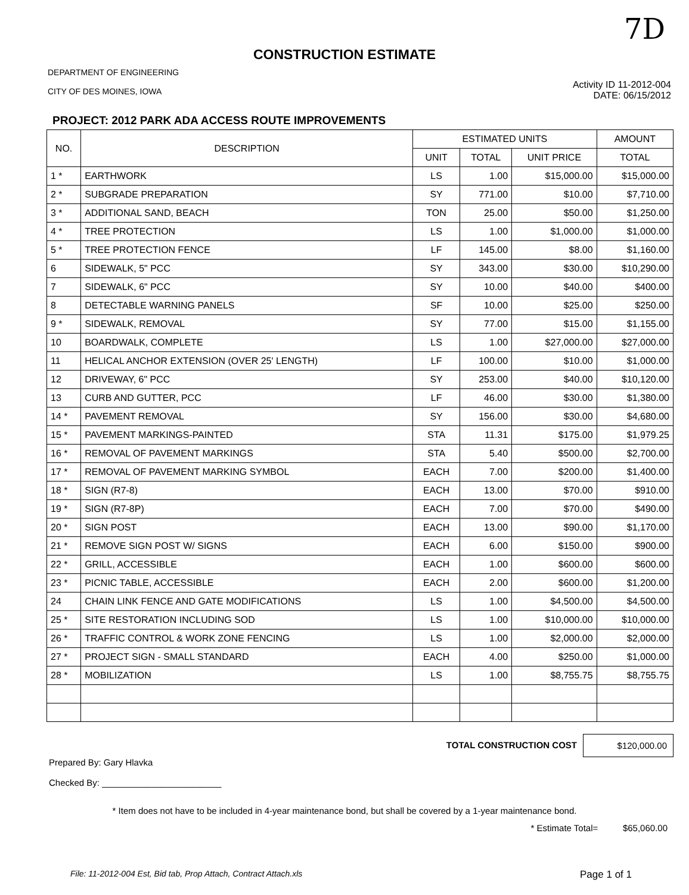7D
CONSTRUCTION ESTIMATE
DEPARTMENT OF ENGINEERING
CITY OF DES MOINES, IOWA
Activity ID 11-2012-004
DATE: 06/15/2012
PROJECT: 2012 PARK ADA ACCESS ROUTE IMPROVEMENTS
| NO. | DESCRIPTION | ESTIMATED UNITS | | | AMOUNT |
| --- | --- | --- | --- | --- | --- |
| | | UNIT | TOTAL | UNIT PRICE | TOTAL |
| 1 * | EARTHWORK | LS | 1.00 | $15,000.00 | $15,000.00 |
| 2 * | SUBGRADE PREPARATION | SY | 771.00 | $10.00 | $7,710.00 |
| 3 * | ADDITIONAL SAND, BEACH | TON | 25.00 | $50.00 | $1,250.00 |
| 4 * | TREE PROTECTION | LS | 1.00 | $1,000.00 | $1,000.00 |
| 5 * | TREE PROTECTION FENCE | LF | 145.00 | $8.00 | $1,160.00 |
| 6 | SIDEWALK, 5" PCC | SY | 343.00 | $30.00 | $10,290.00 |
| 7 | SIDEWALK, 6" PCC | SY | 10.00 | $40.00 | $400.00 |
| 8 | DETECTABLE WARNING PANELS | SF | 10.00 | $25.00 | $250.00 |
| 9 * | SIDEWALK, REMOVAL | SY | 77.00 | $15.00 | $1,155.00 |
| 10 | BOARDWALK, COMPLETE | LS | 1.00 | $27,000.00 | $27,000.00 |
| 11 | HELICAL ANCHOR EXTENSION (OVER 25' LENGTH) | LF | 100.00 | $10.00 | $1,000.00 |
| 12 | DRIVEWAY, 6" PCC | SY | 253.00 | $40.00 | $10,120.00 |
| 13 | CURB AND GUTTER, PCC | LF | 46.00 | $30.00 | $1,380.00 |
| 14 * | PAVEMENT REMOVAL | SY | 156.00 | $30.00 | $4,680.00 |
| 15 * | PAVEMENT MARKINGS-PAINTED | STA | 11.31 | $175.00 | $1,979.25 |
| 16 * | REMOVAL OF PAVEMENT MARKINGS | STA | 5.40 | $500.00 | $2,700.00 |
| 17 * | REMOVAL OF PAVEMENT MARKING SYMBOL | EACH | 7.00 | $200.00 | $1,400.00 |
| 18 * | SIGN (R7-8) | EACH | 13.00 | $70.00 | $910.00 |
| 19 * | SIGN (R7-8P) | EACH | 7.00 | $70.00 | $490.00 |
| 20 * | SIGN POST | EACH | 13.00 | $90.00 | $1,170.00 |
| 21 * | REMOVE SIGN POST W/ SIGNS | EACH | 6.00 | $150.00 | $900.00 |
| 22 * | GRILL, ACCESSIBLE | EACH | 1.00 | $600.00 | $600.00 |
| 23 * | PICNIC TABLE, ACCESSIBLE | EACH | 2.00 | $600.00 | $1,200.00 |
| 24 | CHAIN LINK FENCE AND GATE MODIFICATIONS | LS | 1.00 | $4,500.00 | $4,500.00 |
| 25 * | SITE RESTORATION INCLUDING SOD | LS | 1.00 | $10,000.00 | $10,000.00 |
| 26 * | TRAFFIC CONTROL & WORK ZONE FENCING | LS | 1.00 | $2,000.00 | $2,000.00 |
| 27 * | PROJECT SIGN - SMALL STANDARD | EACH | 4.00 | $250.00 | $1,000.00 |
| 28 * | MOBILIZATION | LS | 1.00 | $8,755.75 | $8,755.75 |
TOTAL CONSTRUCTION COST $120,000.00
Prepared By: Gary Hlavka
Checked By: ________________________
* Item does not have to be included in 4-year maintenance bond, but shall be covered by a 1-year maintenance bond.
* Estimate Total= $65,060.00
File: 11-2012-004 Est, Bid tab, Prop Attach, Contract Attach.xls Page 1 of 1